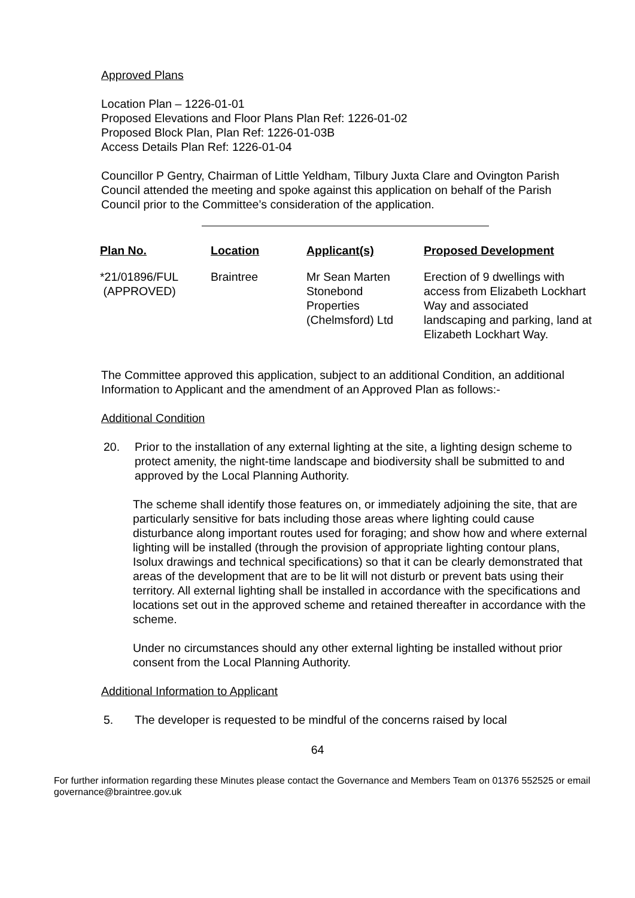Approved Plans
Location Plan – 1226-01-01
Proposed Elevations and Floor Plans Plan Ref: 1226-01-02
Proposed Block Plan, Plan Ref: 1226-01-03B
Access Details Plan Ref: 1226-01-04
Councillor P Gentry, Chairman of Little Yeldham, Tilbury Juxta Clare and Ovington Parish Council attended the meeting and spoke against this application on behalf of the Parish Council prior to the Committee’s consideration of the application.
| Plan No. | Location | Applicant(s) | Proposed Development |
| --- | --- | --- | --- |
| *21/01896/FUL (APPROVED) | Braintree | Mr Sean Marten Stonebond Properties (Chelmsford) Ltd | Erection of 9 dwellings with access from Elizabeth Lockhart Way and associated landscaping and parking, land at Elizabeth Lockhart Way. |
The Committee approved this application, subject to an additional Condition, an additional Information to Applicant and the amendment of an Approved Plan as follows:-
Additional Condition
20. Prior to the installation of any external lighting at the site, a lighting design scheme to protect amenity, the night-time landscape and biodiversity shall be submitted to and approved by the Local Planning Authority.
The scheme shall identify those features on, or immediately adjoining the site, that are particularly sensitive for bats including those areas where lighting could cause disturbance along important routes used for foraging; and show how and where external lighting will be installed (through the provision of appropriate lighting contour plans, Isolux drawings and technical specifications) so that it can be clearly demonstrated that areas of the development that are to be lit will not disturb or prevent bats using their territory. All external lighting shall be installed in accordance with the specifications and locations set out in the approved scheme and retained thereafter in accordance with the scheme.
Under no circumstances should any other external lighting be installed without prior consent from the Local Planning Authority.
Additional Information to Applicant
5. The developer is requested to be mindful of the concerns raised by local
64
For further information regarding these Minutes please contact the Governance and Members Team on 01376 552525 or email governance@braintree.gov.uk